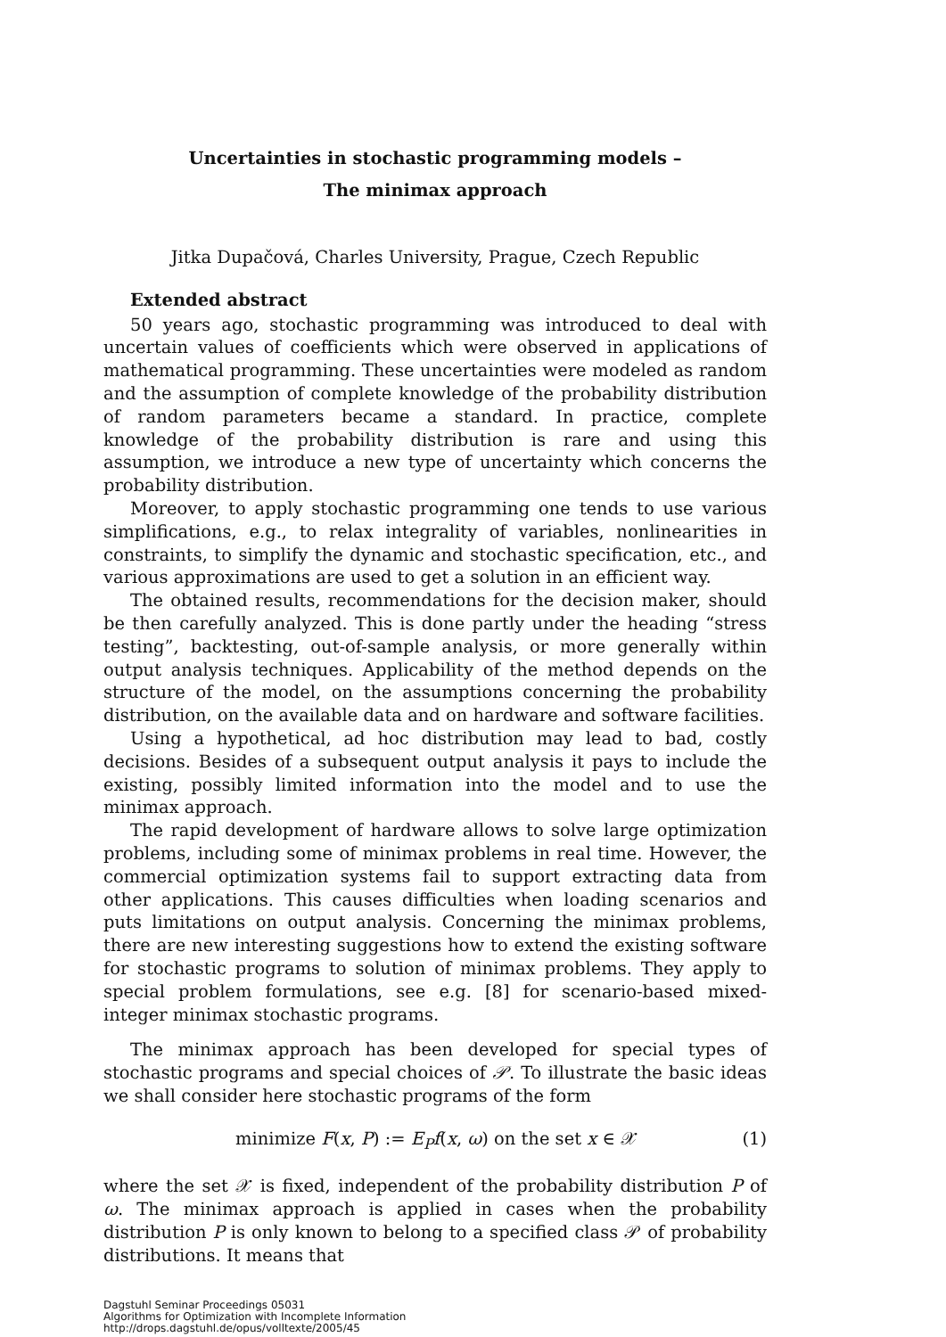Uncertainties in stochastic programming models –
The minimax approach
Jitka Dupačová, Charles University, Prague, Czech Republic
Extended abstract
50 years ago, stochastic programming was introduced to deal with uncertain values of coefficients which were observed in applications of mathematical programming. These uncertainties were modeled as random and the assumption of complete knowledge of the probability distribution of random parameters became a standard. In practice, complete knowledge of the probability distribution is rare and using this assumption, we introduce a new type of uncertainty which concerns the probability distribution.
Moreover, to apply stochastic programming one tends to use various simplifications, e.g., to relax integrality of variables, nonlinearities in constraints, to simplify the dynamic and stochastic specification, etc., and various approximations are used to get a solution in an efficient way.
The obtained results, recommendations for the decision maker, should be then carefully analyzed. This is done partly under the heading “stress testing”, backtesting, out-of-sample analysis, or more generally within output analysis techniques. Applicability of the method depends on the structure of the model, on the assumptions concerning the probability distribution, on the available data and on hardware and software facilities.
Using a hypothetical, ad hoc distribution may lead to bad, costly decisions. Besides of a subsequent output analysis it pays to include the existing, possibly limited information into the model and to use the minimax approach.
The rapid development of hardware allows to solve large optimization problems, including some of minimax problems in real time. However, the commercial optimization systems fail to support extracting data from other applications. This causes difficulties when loading scenarios and puts limitations on output analysis. Concerning the minimax problems, there are new interesting suggestions how to extend the existing software for stochastic programs to solution of minimax problems. They apply to special problem formulations, see e.g. [8] for scenario-based mixed-integer minimax stochastic programs.
The minimax approach has been developed for special types of stochastic programs and special choices of 𝒫. To illustrate the basic ideas we shall consider here stochastic programs of the form
minimize F(x, P) := E<sub>P</sub> f(x, ω) on the set x ∈ 𝒳 (1)
where the set 𝒳 is fixed, independent of the probability distribution P of ω. The minimax approach is applied in cases when the probability distribution P is only known to belong to a specified class 𝒫 of probability distributions. It means that
Dagstuhl Seminar Proceedings 05031
Algorithms for Optimization with Incomplete Information
http://drops.dagstuhl.de/opus/volltexte/2005/45